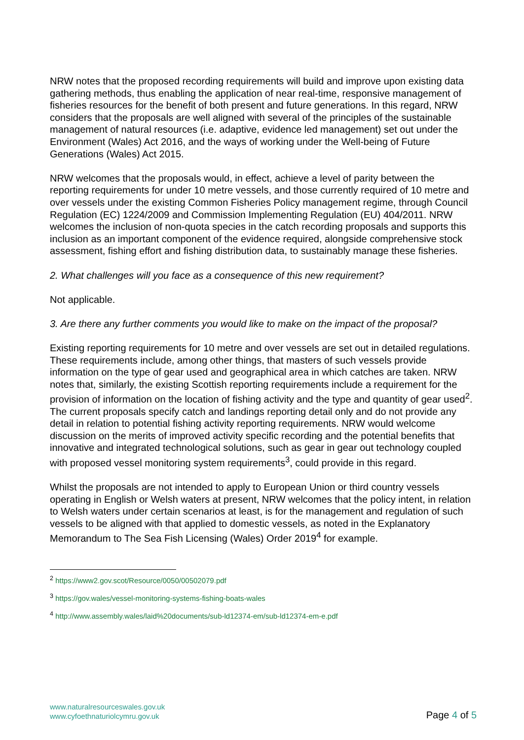NRW notes that the proposed recording requirements will build and improve upon existing data gathering methods, thus enabling the application of near real-time, responsive management of fisheries resources for the benefit of both present and future generations. In this regard, NRW considers that the proposals are well aligned with several of the principles of the sustainable management of natural resources (i.e. adaptive, evidence led management) set out under the Environment (Wales) Act 2016, and the ways of working under the Well-being of Future Generations (Wales) Act 2015.
NRW welcomes that the proposals would, in effect, achieve a level of parity between the reporting requirements for under 10 metre vessels, and those currently required of 10 metre and over vessels under the existing Common Fisheries Policy management regime, through Council Regulation (EC) 1224/2009 and Commission Implementing Regulation (EU) 404/2011. NRW welcomes the inclusion of non-quota species in the catch recording proposals and supports this inclusion as an important component of the evidence required, alongside comprehensive stock assessment, fishing effort and fishing distribution data, to sustainably manage these fisheries.
2. What challenges will you face as a consequence of this new requirement?
Not applicable.
3. Are there any further comments you would like to make on the impact of the proposal?
Existing reporting requirements for 10 metre and over vessels are set out in detailed regulations. These requirements include, among other things, that masters of such vessels provide information on the type of gear used and geographical area in which catches are taken. NRW notes that, similarly, the existing Scottish reporting requirements include a requirement for the provision of information on the location of fishing activity and the type and quantity of gear used<sup>2</sup>. The current proposals specify catch and landings reporting detail only and do not provide any detail in relation to potential fishing activity reporting requirements. NRW would welcome discussion on the merits of improved activity specific recording and the potential benefits that innovative and integrated technological solutions, such as gear in gear out technology coupled with proposed vessel monitoring system requirements<sup>3</sup>, could provide in this regard.
Whilst the proposals are not intended to apply to European Union or third country vessels operating in English or Welsh waters at present, NRW welcomes that the policy intent, in relation to Welsh waters under certain scenarios at least, is for the management and regulation of such vessels to be aligned with that applied to domestic vessels, as noted in the Explanatory Memorandum to The Sea Fish Licensing (Wales) Order 2019<sup>4</sup> for example.
<sup>2</sup> https://www2.gov.scot/Resource/0050/00502079.pdf
<sup>3</sup> https://gov.wales/vessel-monitoring-systems-fishing-boats-wales
<sup>4</sup> http://www.assembly.wales/laid%20documents/sub-ld12374-em/sub-ld12374-em-e.pdf
www.naturalresourceswales.gov.uk
www.cyfoethnaturiolcymru.gov.uk
Page 4 of 5